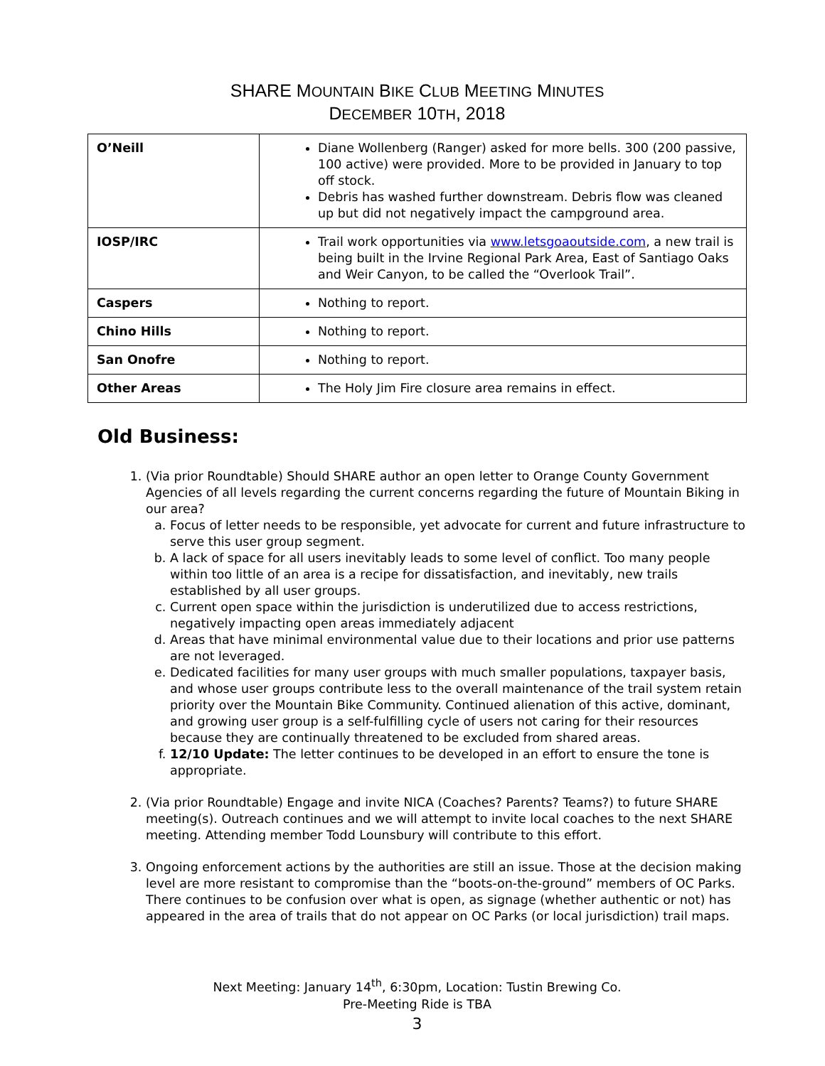SHARE MOUNTAIN BIKE CLUB MEETING MINUTES
DECEMBER 10TH, 2018
| O’Neill | Diane Wollenberg (Ranger) asked for more bells. 300 (200 passive, 100 active) were provided. More to be provided in January to top off stock. Debris has washed further downstream. Debris flow was cleaned up but did not negatively impact the campground area. |
| IOSP/IRC | Trail work opportunities via www.letsgoaoutside.com , a new trail is being built in the Irvine Regional Park Area, East of Santiago Oaks and Weir Canyon, to be called the “Overlook Trail”. |
| Caspers | Nothing to report. |
| Chino Hills | Nothing to report. |
| San Onofre | Nothing to report. |
| Other Areas | The Holy Jim Fire closure area remains in effect. |
Old Business:
1. (Via prior Roundtable) Should SHARE author an open letter to Orange County Government Agencies of all levels regarding the current concerns regarding the future of Mountain Biking in our area?
a. Focus of letter needs to be responsible, yet advocate for current and future infrastructure to serve this user group segment.
b. A lack of space for all users inevitably leads to some level of conflict. Too many people within too little of an area is a recipe for dissatisfaction, and inevitably, new trails established by all user groups.
c. Current open space within the jurisdiction is underutilized due to access restrictions, negatively impacting open areas immediately adjacent
d. Areas that have minimal environmental value due to their locations and prior use patterns are not leveraged.
e. Dedicated facilities for many user groups with much smaller populations, taxpayer basis, and whose user groups contribute less to the overall maintenance of the trail system retain priority over the Mountain Bike Community. Continued alienation of this active, dominant, and growing user group is a self-fulfilling cycle of users not caring for their resources because they are continually threatened to be excluded from shared areas.
f. 12/10 Update: The letter continues to be developed in an effort to ensure the tone is appropriate.
2. (Via prior Roundtable) Engage and invite NICA (Coaches? Parents? Teams?) to future SHARE meeting(s). Outreach continues and we will attempt to invite local coaches to the next SHARE meeting. Attending member Todd Lounsbury will contribute to this effort.
3. Ongoing enforcement actions by the authorities are still an issue. Those at the decision making level are more resistant to compromise than the “boots-on-the-ground” members of OC Parks. There continues to be confusion over what is open, as signage (whether authentic or not) has appeared in the area of trails that do not appear on OC Parks (or local jurisdiction) trail maps.
Next Meeting: January 14<sup>th</sup>, 6:30pm, Location: Tustin Brewing Co.
Pre-Meeting Ride is TBA
3